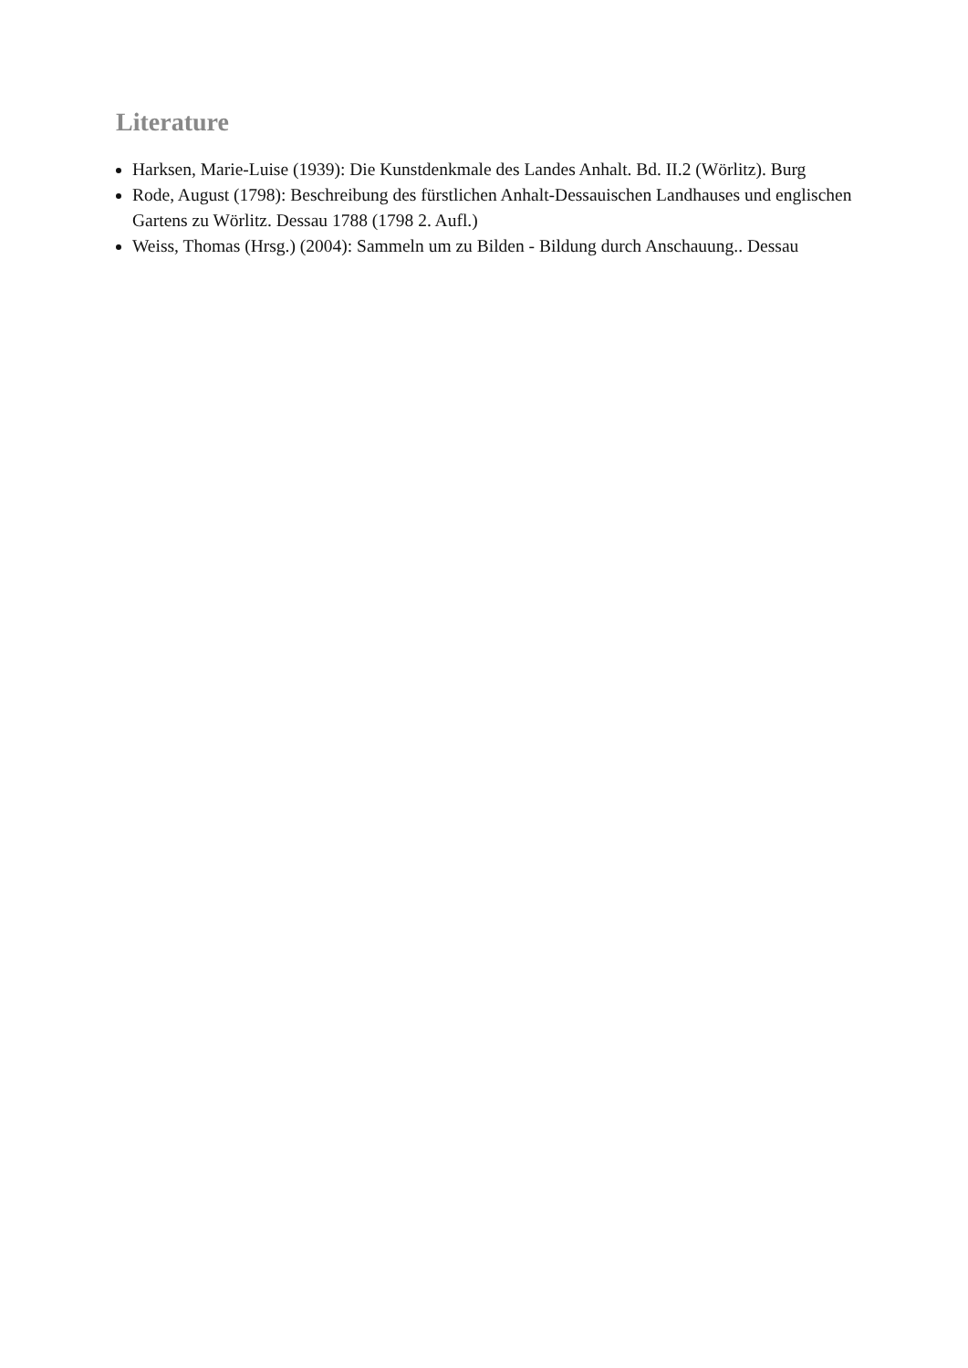Literature
Harksen, Marie-Luise (1939): Die Kunstdenkmale des Landes Anhalt. Bd. II.2 (Wörlitz). Burg
Rode, August (1798): Beschreibung des fürstlichen Anhalt-Dessauischen Landhauses und englischen Gartens zu Wörlitz. Dessau 1788 (1798 2. Aufl.)
Weiss, Thomas (Hrsg.) (2004): Sammeln um zu Bilden - Bildung durch Anschauung.. Dessau